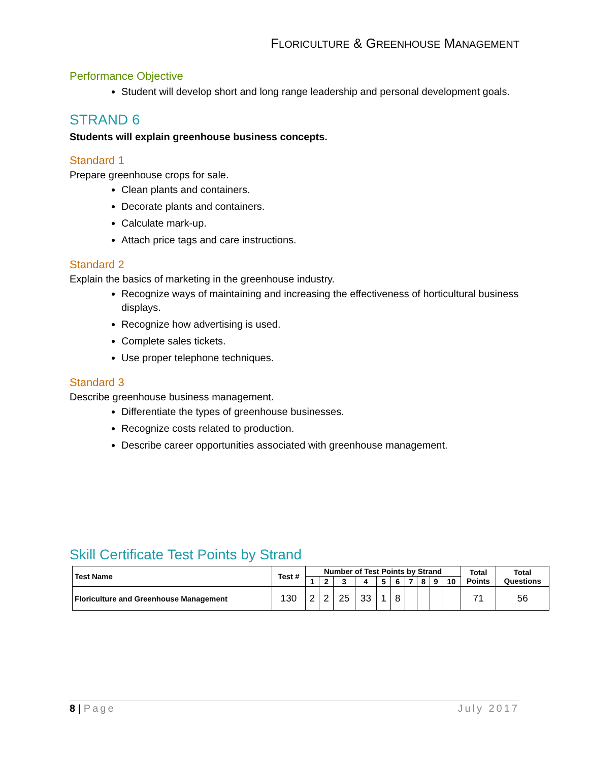FLORICULTURE & GREENHOUSE MANAGEMENT
Performance Objective
Student will develop short and long range leadership and personal development goals.
STRAND 6
Students will explain greenhouse business concepts.
Standard 1
Prepare greenhouse crops for sale.
Clean plants and containers.
Decorate plants and containers.
Calculate mark-up.
Attach price tags and care instructions.
Standard 2
Explain the basics of marketing in the greenhouse industry.
Recognize ways of maintaining and increasing the effectiveness of horticultural business displays.
Recognize how advertising is used.
Complete sales tickets.
Use proper telephone techniques.
Standard 3
Describe greenhouse business management.
Differentiate the types of greenhouse businesses.
Recognize costs related to production.
Describe career opportunities associated with greenhouse management.
Skill Certificate Test Points by Strand
| Test Name | Test # | Number of Test Points by Strand | | | | | | | | | | Total Points | Total Questions |
| --- | --- | --- | --- | --- | --- | --- | --- | --- | --- | --- | --- | --- | --- |
| | | 1 | 2 | 3 | 4 | 5 | 6 | 7 | 8 | 9 | 10 | | |
| Floriculture and Greenhouse Management | 130 | 2 | 2 | 25 | 33 | 1 | 8 | | | | | 71 | 56 |
8 | Page July 2017